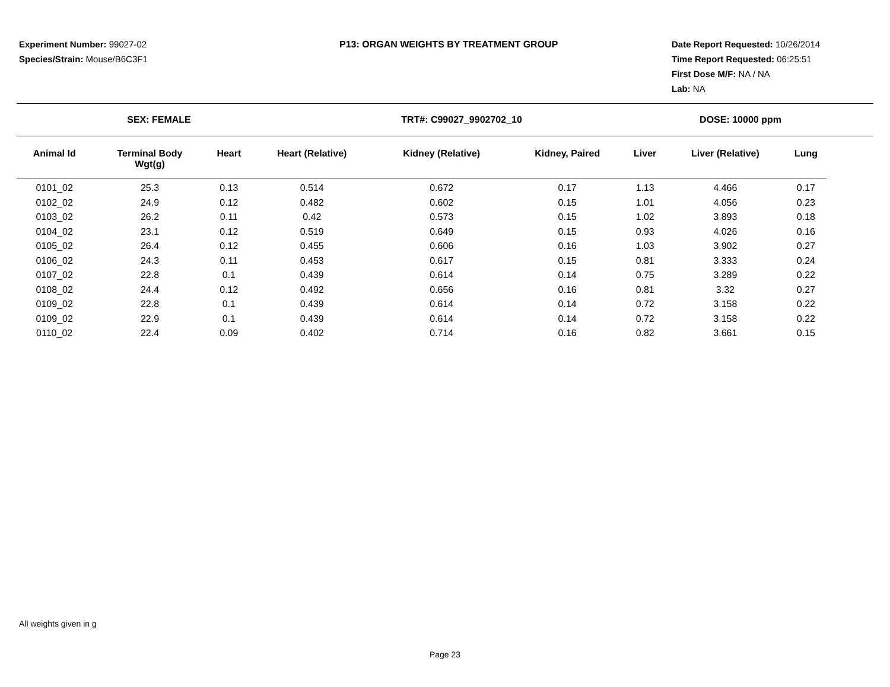Experiment Number: 99027-02
Species/Strain: Mouse/B6C3F1
P13: ORGAN WEIGHTS BY TREATMENT GROUP Date Report Requested: 10/26/2014
Time Report Requested: 06:25:51
First Dose M/F: NA / NA
Lab: NA
SEX: FEMALE TRT#: C99027_9902702_10 DOSE: 10000 ppm
| Animal Id | Terminal Body Wgt(g) | Heart | Heart (Relative) | Kidney (Relative) | Kidney, Paired | Liver | Liver (Relative) | Lung |
| --- | --- | --- | --- | --- | --- | --- | --- | --- |
| 0101_02 | 25.3 | 0.13 | 0.514 | 0.672 | 0.17 | 1.13 | 4.466 | 0.17 |
| 0102_02 | 24.9 | 0.12 | 0.482 | 0.602 | 0.15 | 1.01 | 4.056 | 0.23 |
| 0103_02 | 26.2 | 0.11 | 0.42 | 0.573 | 0.15 | 1.02 | 3.893 | 0.18 |
| 0104_02 | 23.1 | 0.12 | 0.519 | 0.649 | 0.15 | 0.93 | 4.026 | 0.16 |
| 0105_02 | 26.4 | 0.12 | 0.455 | 0.606 | 0.16 | 1.03 | 3.902 | 0.27 |
| 0106_02 | 24.3 | 0.11 | 0.453 | 0.617 | 0.15 | 0.81 | 3.333 | 0.24 |
| 0107_02 | 22.8 | 0.1 | 0.439 | 0.614 | 0.14 | 0.75 | 3.289 | 0.22 |
| 0108_02 | 24.4 | 0.12 | 0.492 | 0.656 | 0.16 | 0.81 | 3.32 | 0.27 |
| 0109_02 | 22.8 | 0.1 | 0.439 | 0.614 | 0.14 | 0.72 | 3.158 | 0.22 |
| 0109_02 | 22.9 | 0.1 | 0.439 | 0.614 | 0.14 | 0.72 | 3.158 | 0.22 |
| 0110_02 | 22.4 | 0.09 | 0.402 | 0.714 | 0.16 | 0.82 | 3.661 | 0.15 |
All weights given in g
Page 23